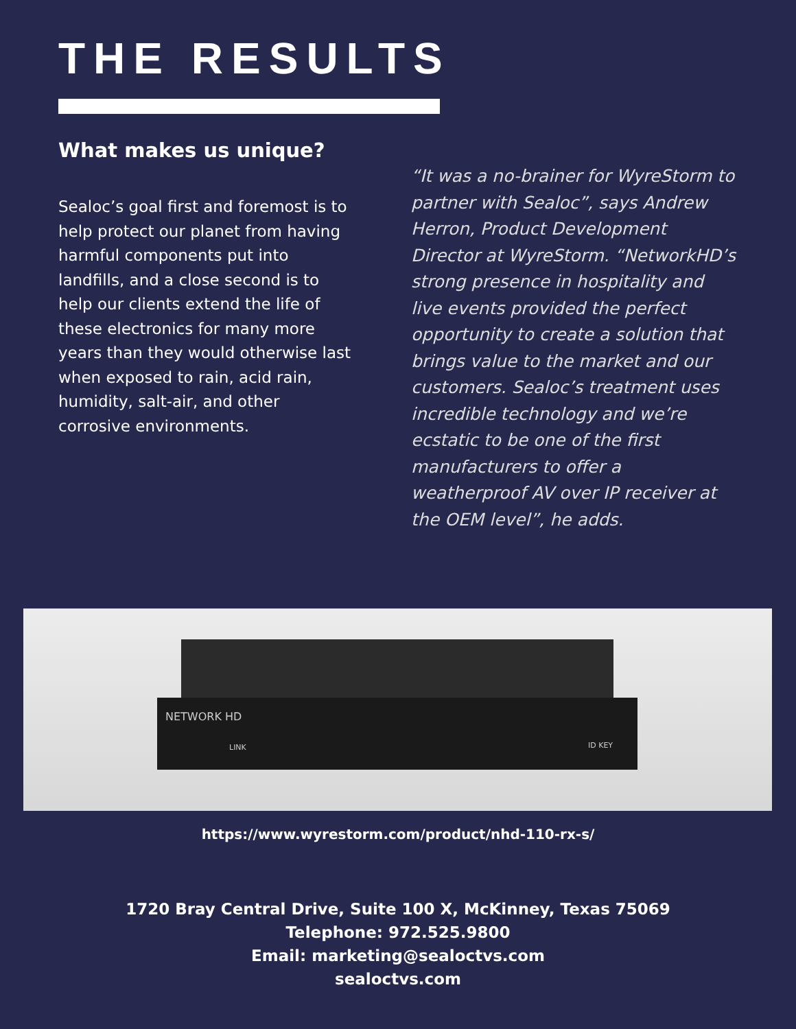THE RESULTS
What makes us unique?
Sealoc’s goal first and foremost is to help protect our planet from having harmful components put into landfills, and a close second is to help our clients extend the life of these electronics for many more years than they would otherwise last when exposed to rain, acid rain, humidity, salt-air, and other corrosive environments.
“It was a no-brainer for WyreStorm to partner with Sealoc”, says Andrew Herron, Product Development Director at WyreStorm. “NetworkHD’s strong presence in hospitality and live events provided the perfect opportunity to create a solution that brings value to the market and our customers. Sealoc’s treatment uses incredible technology and we’re ecstatic to be one of the first manufacturers to offer a weatherproof AV over IP receiver at the OEM level”, he adds.
NETWORK HD
LINK ID KEY
https://www.wyrestorm.com/product/nhd-110-rx-s/
1720 Bray Central Drive, Suite 100 X, McKinney, Texas 75069
Telephone: 972.525.9800
Email: marketing@sealoctvs.com
sealoctvs.com